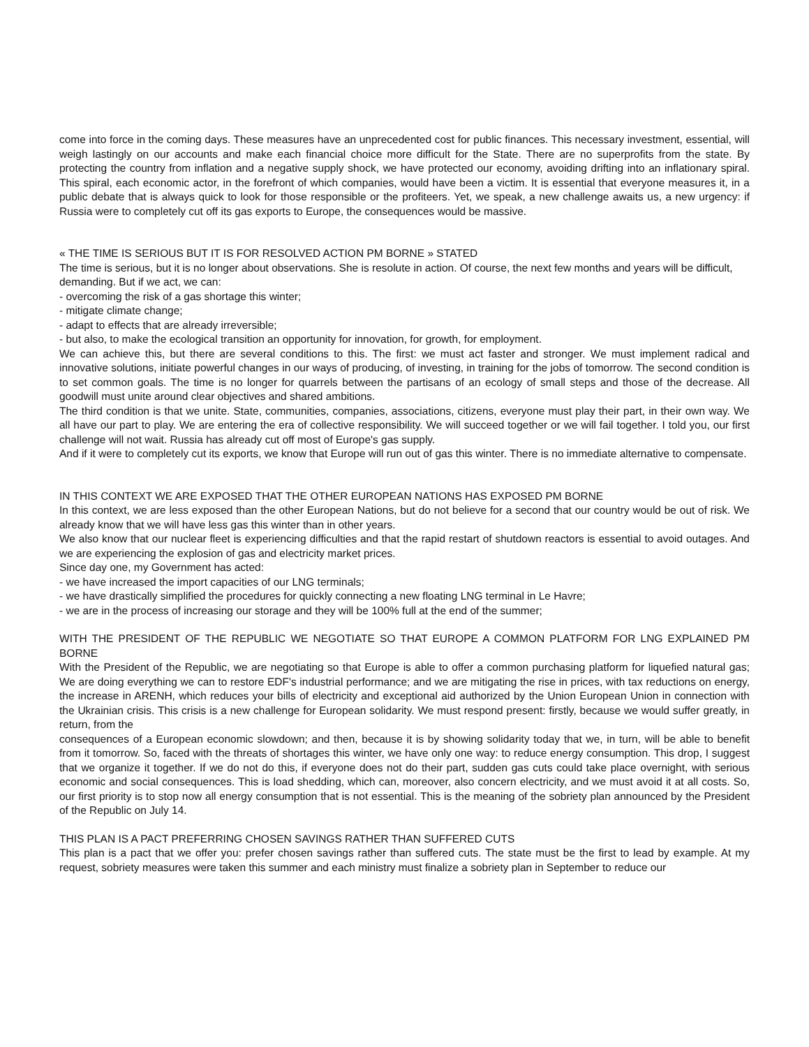come into force in the coming days. These measures have an unprecedented cost for public finances. This necessary investment, essential, will weigh lastingly on our accounts and make each financial choice more difficult for the State. There are no superprofits from the state. By protecting the country from inflation and a negative supply shock, we have protected our economy, avoiding drifting into an inflationary spiral. This spiral, each economic actor, in the forefront of which companies, would have been a victim. It is essential that everyone measures it, in a public debate that is always quick to look for those responsible or the profiteers. Yet, we speak, a new challenge awaits us, a new urgency: if Russia were to completely cut off its gas exports to Europe, the consequences would be massive.
« THE TIME IS SERIOUS BUT IT IS FOR RESOLVED ACTION PM BORNE » STATED
The time is serious, but it is no longer about observations. She is resolute in action. Of course, the next few months and years will be difficult,
demanding. But if we act, we can:
- overcoming the risk of a gas shortage this winter;
- mitigate climate change;
- adapt to effects that are already irreversible;
- but also, to make the ecological transition an opportunity for innovation, for growth, for employment.
We can achieve this, but there are several conditions to this. The first: we must act faster and stronger. We must implement radical and innovative solutions, initiate powerful changes in our ways of producing, of investing, in training for the jobs of tomorrow. The second condition is to set common goals. The time is no longer for quarrels between the partisans of an ecology of small steps and those of the decrease. All goodwill must unite around clear objectives and shared ambitions.
The third condition is that we unite. State, communities, companies, associations, citizens, everyone must play their part, in their own way. We all have our part to play. We are entering the era of collective responsibility. We will succeed together or we will fail together. I told you, our first challenge will not wait. Russia has already cut off most of Europe's gas supply.
And if it were to completely cut its exports, we know that Europe will run out of gas this winter. There is no immediate alternative to compensate.
IN THIS CONTEXT WE ARE EXPOSED THAT THE OTHER EUROPEAN NATIONS HAS EXPOSED PM BORNE
In this context, we are less exposed than the other European Nations, but do not believe for a second that our country would be out of risk. We already know that we will have less gas this winter than in other years.
We also know that our nuclear fleet is experiencing difficulties and that the rapid restart of shutdown reactors is essential to avoid outages. And we are experiencing the explosion of gas and electricity market prices.
Since day one, my Government has acted:
- we have increased the import capacities of our LNG terminals;
- we have drastically simplified the procedures for quickly connecting a new floating LNG terminal in Le Havre;
- we are in the process of increasing our storage and they will be 100% full at the end of the summer;
WITH THE PRESIDENT OF THE REPUBLIC WE NEGOTIATE SO THAT EUROPE A COMMON PLATFORM FOR LNG EXPLAINED PM BORNE
With the President of the Republic, we are negotiating so that Europe is able to offer a common purchasing platform for liquefied natural gas; We are doing everything we can to restore EDF's industrial performance; and we are mitigating the rise in prices, with tax reductions on energy, the increase in ARENH, which reduces your bills of electricity and exceptional aid authorized by the Union European Union in connection with the Ukrainian crisis. This crisis is a new challenge for European solidarity. We must respond present: firstly, because we would suffer greatly, in return, from the
consequences of a European economic slowdown; and then, because it is by showing solidarity today that we, in turn, will be able to benefit from it tomorrow. So, faced with the threats of shortages this winter, we have only one way: to reduce energy consumption. This drop, I suggest that we organize it together. If we do not do this, if everyone does not do their part, sudden gas cuts could take place overnight, with serious economic and social consequences. This is load shedding, which can, moreover, also concern electricity, and we must avoid it at all costs. So, our first priority is to stop now all energy consumption that is not essential. This is the meaning of the sobriety plan announced by the President of the Republic on July 14.
THIS PLAN IS A PACT PREFERRING CHOSEN SAVINGS RATHER THAN SUFFERED CUTS
This plan is a pact that we offer you: prefer chosen savings rather than suffered cuts. The state must be the first to lead by example. At my request, sobriety measures were taken this summer and each ministry must finalize a sobriety plan in September to reduce our